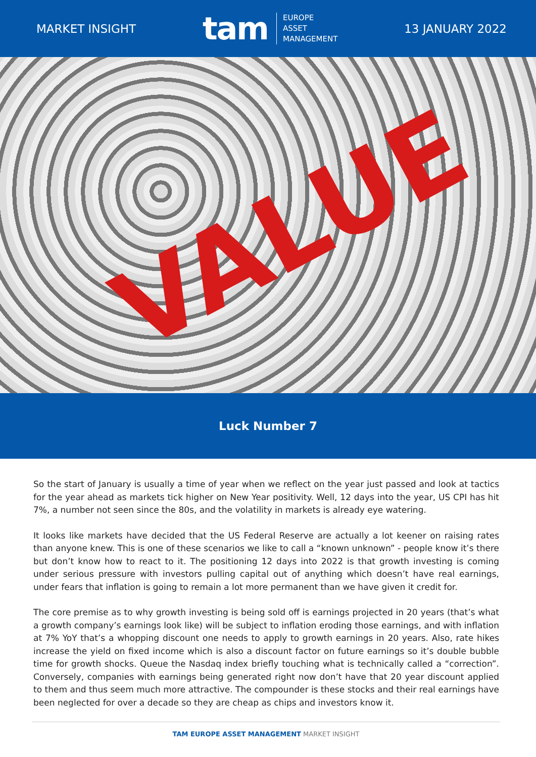MARKET INSIGHT
tam EUROPE
ASSET
MANAGEMENT
13 JANUARY 2022
VALUE
Luck Number 7
So the start of January is usually a time of year when we reflect on the year just passed and look at tactics for the year ahead as markets tick higher on New Year positivity. Well, 12 days into the year, US CPI has hit 7%, a number not seen since the 80s, and the volatility in markets is already eye watering.
It looks like markets have decided that the US Federal Reserve are actually a lot keener on raising rates than anyone knew. This is one of these scenarios we like to call a “known unknown” - people know it’s there but don’t know how to react to it. The positioning 12 days into 2022 is that growth investing is coming under serious pressure with investors pulling capital out of anything which doesn’t have real earnings, under fears that inflation is going to remain a lot more permanent than we have given it credit for.
The core premise as to why growth investing is being sold off is earnings projected in 20 years (that’s what a growth company’s earnings look like) will be subject to inflation eroding those earnings, and with inflation at 7% YoY that’s a whopping discount one needs to apply to growth earnings in 20 years. Also, rate hikes increase the yield on fixed income which is also a discount factor on future earnings so it’s double bubble time for growth shocks. Queue the Nasdaq index briefly touching what is technically called a “correction”. Conversely, companies with earnings being generated right now don’t have that 20 year discount applied to them and thus seem much more attractive. The compounder is these stocks and their real earnings have been neglected for over a decade so they are cheap as chips and investors know it.
TAM EUROPE ASSET MANAGEMENT MARKET INSIGHT